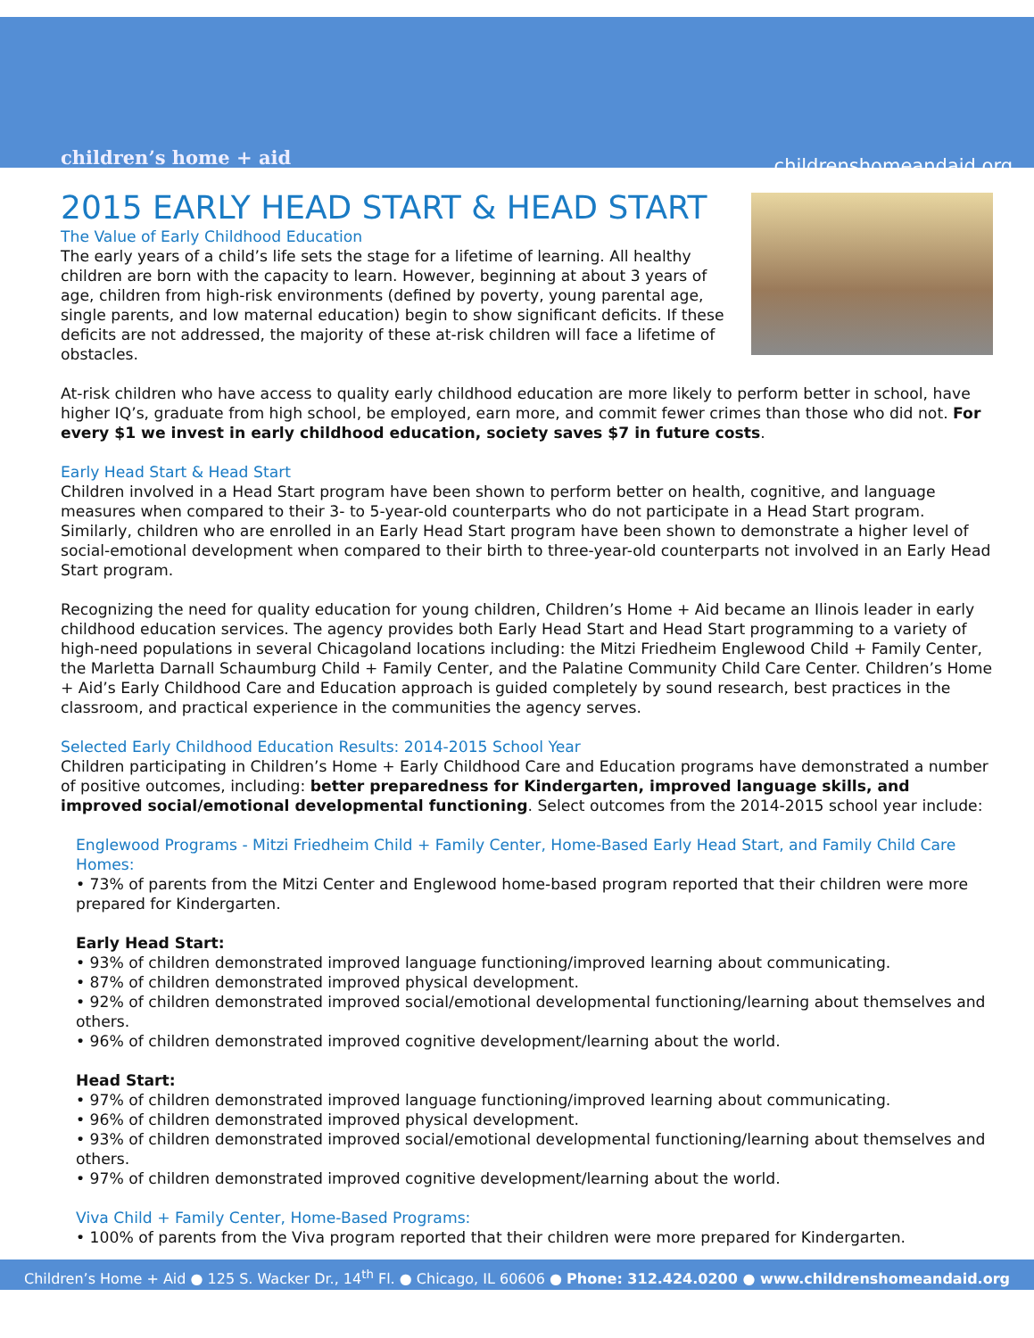children’s home + aid childrenshomeandaid.org
2015 EARLY HEAD START & HEAD START
The Value of Early Childhood Education
The early years of a child’s life sets the stage for a lifetime of learning. All healthy children are born with the capacity to learn. However, beginning at about 3 years of age, children from high-risk environments (defined by poverty, young parental age, single parents, and low maternal education) begin to show significant deficits. If these deficits are not addressed, the majority of these at-risk children will face a lifetime of obstacles.
At-risk children who have access to quality early childhood education are more likely to perform better in school, have higher IQ’s, graduate from high school, be employed, earn more, and commit fewer crimes than those who did not. For every $1 we invest in early childhood education, society saves $7 in future costs.
Early Head Start & Head Start
Children involved in a Head Start program have been shown to perform better on health, cognitive, and language measures when compared to their 3- to 5-year-old counterparts who do not participate in a Head Start program. Similarly, children who are enrolled in an Early Head Start program have been shown to demonstrate a higher level of social-emotional development when compared to their birth to three-year-old counterparts not involved in an Early Head Start program.
Recognizing the need for quality education for young children, Children’s Home + Aid became an Ilinois leader in early childhood education services. The agency provides both Early Head Start and Head Start programming to a variety of high-need populations in several Chicagoland locations including: the Mitzi Friedheim Englewood Child + Family Center, the Marletta Darnall Schaumburg Child + Family Center, and the Palatine Community Child Care Center. Children’s Home + Aid’s Early Childhood Care and Education approach is guided completely by sound research, best practices in the classroom, and practical experience in the communities the agency serves.
Selected Early Childhood Education Results: 2014-2015 School Year
Children participating in Children’s Home + Early Childhood Care and Education programs have demonstrated a number of positive outcomes, including: better preparedness for Kindergarten, improved language skills, and improved social/emotional developmental functioning. Select outcomes from the 2014-2015 school year include:
Englewood Programs - Mitzi Friedheim Child + Family Center, Home-Based Early Head Start, and Family Child Care Homes:
• 73% of parents from the Mitzi Center and Englewood home-based program reported that their children were more prepared for Kindergarten.
Early Head Start:
• 93% of children demonstrated improved language functioning/improved learning about communicating.
• 87% of children demonstrated improved physical development.
• 92% of children demonstrated improved social/emotional developmental functioning/learning about themselves and others.
• 96% of children demonstrated improved cognitive development/learning about the world.
Head Start:
• 97% of children demonstrated improved language functioning/improved learning about communicating.
• 96% of children demonstrated improved physical development.
• 93% of children demonstrated improved social/emotional developmental functioning/learning about themselves and others.
• 97% of children demonstrated improved cognitive development/learning about the world.
Viva Child + Family Center, Home-Based Programs:
• 100% of parents from the Viva program reported that their children were more prepared for Kindergarten.
Children’s Home + Aid ● 125 S. Wacker Dr., 14<sup>th</sup> Fl. ● Chicago, IL 60606 ● Phone: 312.424.0200 ● www.childrenshomeandaid.org